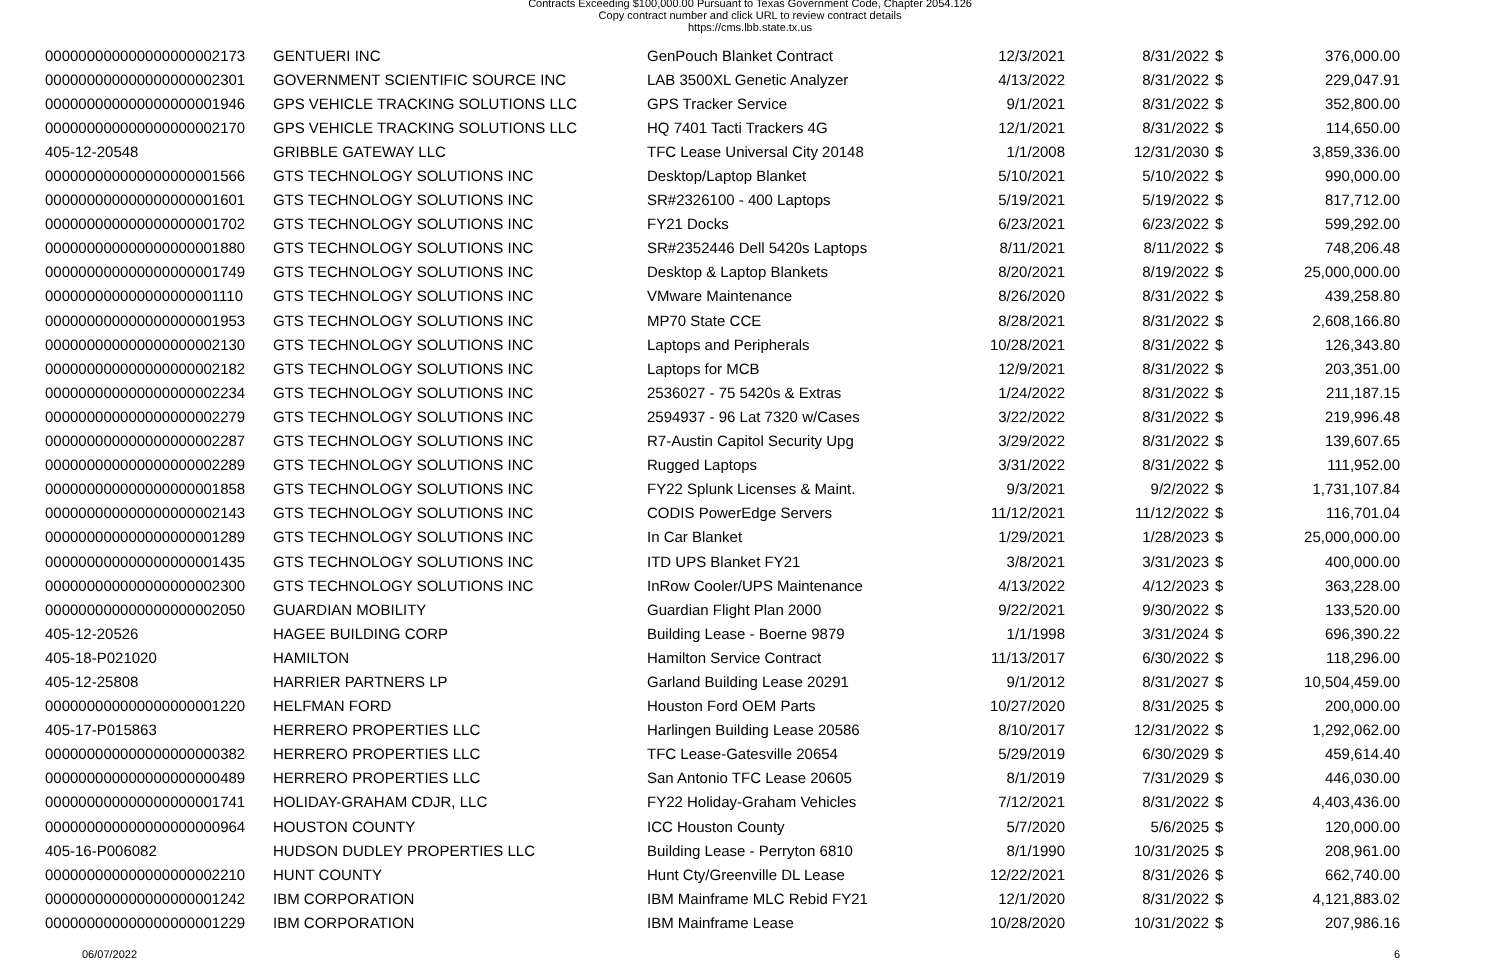Contracts Exceeding $100,000.00 Pursuant to Texas Government Code, Chapter 2054.126
Copy contract number and click URL to review contract details
https://cms.lbb.state.tx.us
| 000000000000000000002173 | GENTUERI INC | GenPouch Blanket Contract | 12/3/2021 | 8/31/2022 | $ | 376,000.00 |
| 000000000000000000002301 | GOVERNMENT SCIENTIFIC SOURCE INC | LAB 3500XL Genetic Analyzer | 4/13/2022 | 8/31/2022 | $ | 229,047.91 |
| 000000000000000000001946 | GPS VEHICLE TRACKING SOLUTIONS LLC | GPS Tracker Service | 9/1/2021 | 8/31/2022 | $ | 352,800.00 |
| 000000000000000000002170 | GPS VEHICLE TRACKING SOLUTIONS LLC | HQ 7401 Tacti Trackers 4G | 12/1/2021 | 8/31/2022 | $ | 114,650.00 |
| 405-12-20548 | GRIBBLE GATEWAY LLC | TFC Lease Universal City 20148 | 1/1/2008 | 12/31/2030 | $ | 3,859,336.00 |
| 000000000000000000001566 | GTS TECHNOLOGY SOLUTIONS INC | Desktop/Laptop Blanket | 5/10/2021 | 5/10/2022 | $ | 990,000.00 |
| 000000000000000000001601 | GTS TECHNOLOGY SOLUTIONS INC | SR#2326100 - 400 Laptops | 5/19/2021 | 5/19/2022 | $ | 817,712.00 |
| 000000000000000000001702 | GTS TECHNOLOGY SOLUTIONS INC | FY21 Docks | 6/23/2021 | 6/23/2022 | $ | 599,292.00 |
| 000000000000000000001880 | GTS TECHNOLOGY SOLUTIONS INC | SR#2352446 Dell 5420s Laptops | 8/11/2021 | 8/11/2022 | $ | 748,206.48 |
| 000000000000000000001749 | GTS TECHNOLOGY SOLUTIONS INC | Desktop & Laptop Blankets | 8/20/2021 | 8/19/2022 | $ | 25,000,000.00 |
| 000000000000000000001110 | GTS TECHNOLOGY SOLUTIONS INC | VMware Maintenance | 8/26/2020 | 8/31/2022 | $ | 439,258.80 |
| 000000000000000000001953 | GTS TECHNOLOGY SOLUTIONS INC | MP70 State CCE | 8/28/2021 | 8/31/2022 | $ | 2,608,166.80 |
| 000000000000000000002130 | GTS TECHNOLOGY SOLUTIONS INC | Laptops and Peripherals | 10/28/2021 | 8/31/2022 | $ | 126,343.80 |
| 000000000000000000002182 | GTS TECHNOLOGY SOLUTIONS INC | Laptops for MCB | 12/9/2021 | 8/31/2022 | $ | 203,351.00 |
| 000000000000000000002234 | GTS TECHNOLOGY SOLUTIONS INC | 2536027 - 75 5420s & Extras | 1/24/2022 | 8/31/2022 | $ | 211,187.15 |
| 000000000000000000002279 | GTS TECHNOLOGY SOLUTIONS INC | 2594937 - 96 Lat 7320 w/Cases | 3/22/2022 | 8/31/2022 | $ | 219,996.48 |
| 000000000000000000002287 | GTS TECHNOLOGY SOLUTIONS INC | R7-Austin Capitol Security Upg | 3/29/2022 | 8/31/2022 | $ | 139,607.65 |
| 000000000000000000002289 | GTS TECHNOLOGY SOLUTIONS INC | Rugged Laptops | 3/31/2022 | 8/31/2022 | $ | 111,952.00 |
| 000000000000000000001858 | GTS TECHNOLOGY SOLUTIONS INC | FY22 Splunk Licenses & Maint. | 9/3/2021 | 9/2/2022 | $ | 1,731,107.84 |
| 000000000000000000002143 | GTS TECHNOLOGY SOLUTIONS INC | CODIS PowerEdge Servers | 11/12/2021 | 11/12/2022 | $ | 116,701.04 |
| 000000000000000000001289 | GTS TECHNOLOGY SOLUTIONS INC | In Car Blanket | 1/29/2021 | 1/28/2023 | $ | 25,000,000.00 |
| 000000000000000000001435 | GTS TECHNOLOGY SOLUTIONS INC | ITD UPS Blanket FY21 | 3/8/2021 | 3/31/2023 | $ | 400,000.00 |
| 000000000000000000002300 | GTS TECHNOLOGY SOLUTIONS INC | InRow Cooler/UPS Maintenance | 4/13/2022 | 4/12/2023 | $ | 363,228.00 |
| 000000000000000000002050 | GUARDIAN MOBILITY | Guardian Flight Plan 2000 | 9/22/2021 | 9/30/2022 | $ | 133,520.00 |
| 405-12-20526 | HAGEE BUILDING CORP | Building Lease - Boerne 9879 | 1/1/1998 | 3/31/2024 | $ | 696,390.22 |
| 405-18-P021020 | HAMILTON | Hamilton Service Contract | 11/13/2017 | 6/30/2022 | $ | 118,296.00 |
| 405-12-25808 | HARRIER PARTNERS LP | Garland Building Lease 20291 | 9/1/2012 | 8/31/2027 | $ | 10,504,459.00 |
| 000000000000000000001220 | HELFMAN FORD | Houston Ford OEM Parts | 10/27/2020 | 8/31/2025 | $ | 200,000.00 |
| 405-17-P015863 | HERRERO PROPERTIES LLC | Harlingen Building Lease 20586 | 8/10/2017 | 12/31/2022 | $ | 1,292,062.00 |
| 000000000000000000000382 | HERRERO PROPERTIES LLC | TFC Lease-Gatesville 20654 | 5/29/2019 | 6/30/2029 | $ | 459,614.40 |
| 000000000000000000000489 | HERRERO PROPERTIES LLC | San Antonio TFC Lease 20605 | 8/1/2019 | 7/31/2029 | $ | 446,030.00 |
| 000000000000000000001741 | HOLIDAY-GRAHAM CDJR, LLC | FY22 Holiday-Graham Vehicles | 7/12/2021 | 8/31/2022 | $ | 4,403,436.00 |
| 000000000000000000000964 | HOUSTON COUNTY | ICC Houston County | 5/7/2020 | 5/6/2025 | $ | 120,000.00 |
| 405-16-P006082 | HUDSON DUDLEY PROPERTIES LLC | Building Lease - Perryton 6810 | 8/1/1990 | 10/31/2025 | $ | 208,961.00 |
| 000000000000000000002210 | HUNT COUNTY | Hunt Cty/Greenville DL Lease | 12/22/2021 | 8/31/2026 | $ | 662,740.00 |
| 000000000000000000001242 | IBM CORPORATION | IBM Mainframe MLC Rebid FY21 | 12/1/2020 | 8/31/2022 | $ | 4,121,883.02 |
| 000000000000000000001229 | IBM CORPORATION | IBM Mainframe Lease | 10/28/2020 | 10/31/2022 | $ | 207,986.16 |
06/07/2022 6